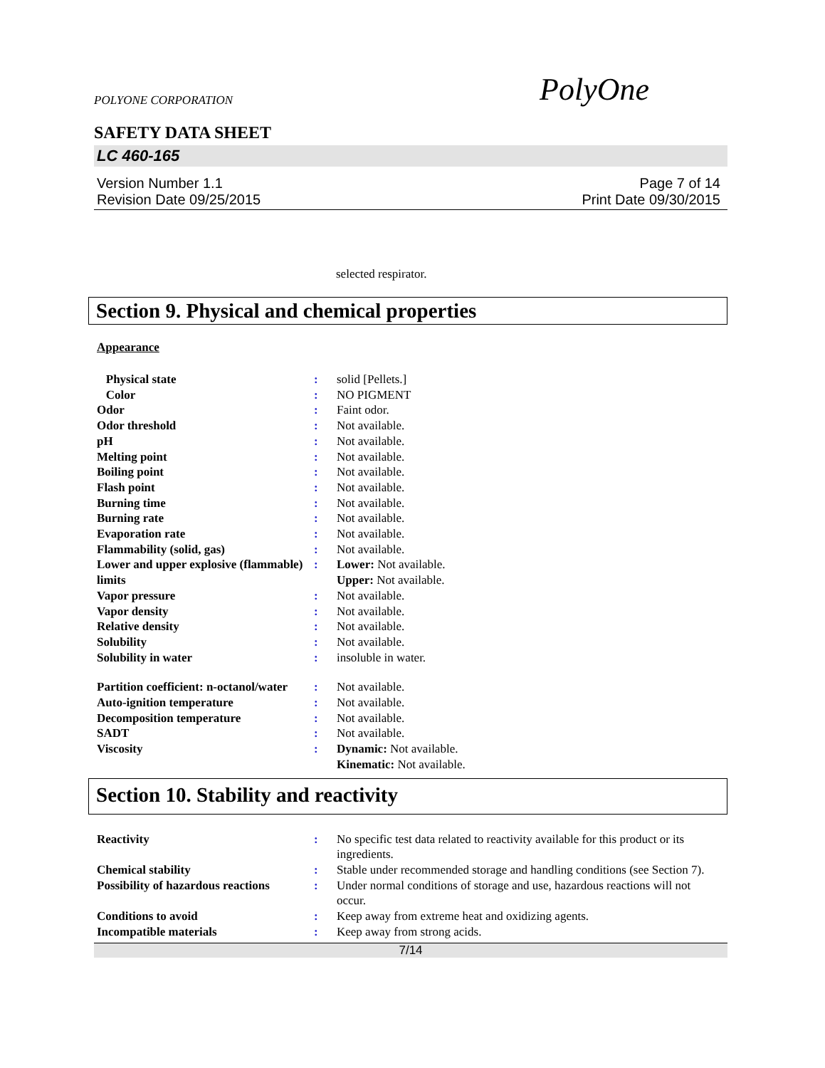POLYONE CORPORATION PolyOne
SAFETY DATA SHEET
LC 460-165
Version Number 1.1
Revision Date 09/25/2015
Page 7 of 14
Print Date 09/30/2015
selected respirator.
Section 9. Physical and chemical properties
Appearance
| Physical state | : | solid [Pellets.] |
| Color | : | NO PIGMENT |
| Odor | : | Faint odor. |
| Odor threshold | : | Not available. |
| pH | : | Not available. |
| Melting point | : | Not available. |
| Boiling point | : | Not available. |
| Flash point | : | Not available. |
| Burning time | : | Not available. |
| Burning rate | : | Not available. |
| Evaporation rate | : | Not available. |
| Flammability (solid, gas) | : | Not available. |
| Lower and upper explosive (flammable) limits | : | Lower: Not available. Upper: Not available. |
| Vapor pressure | : | Not available. |
| Vapor density | : | Not available. |
| Relative density | : | Not available. |
| Solubility | : | Not available. |
| Solubility in water | : | insoluble in water. |
| Partition coefficient: n-octanol/water | : | Not available. |
| Auto-ignition temperature | : | Not available. |
| Decomposition temperature | : | Not available. |
| SADT | : | Not available. |
| Viscosity | : | Dynamic: Not available. Kinematic: Not available. |
Section 10. Stability and reactivity
| Reactivity | : | No specific test data related to reactivity available for this product or its ingredients. |
| Chemical stability | : | Stable under recommended storage and handling conditions (see Section 7). |
| Possibility of hazardous reactions | : | Under normal conditions of storage and use, hazardous reactions will not occur. |
| Conditions to avoid | : | Keep away from extreme heat and oxidizing agents. |
| Incompatible materials | : | Keep away from strong acids. |
7/14